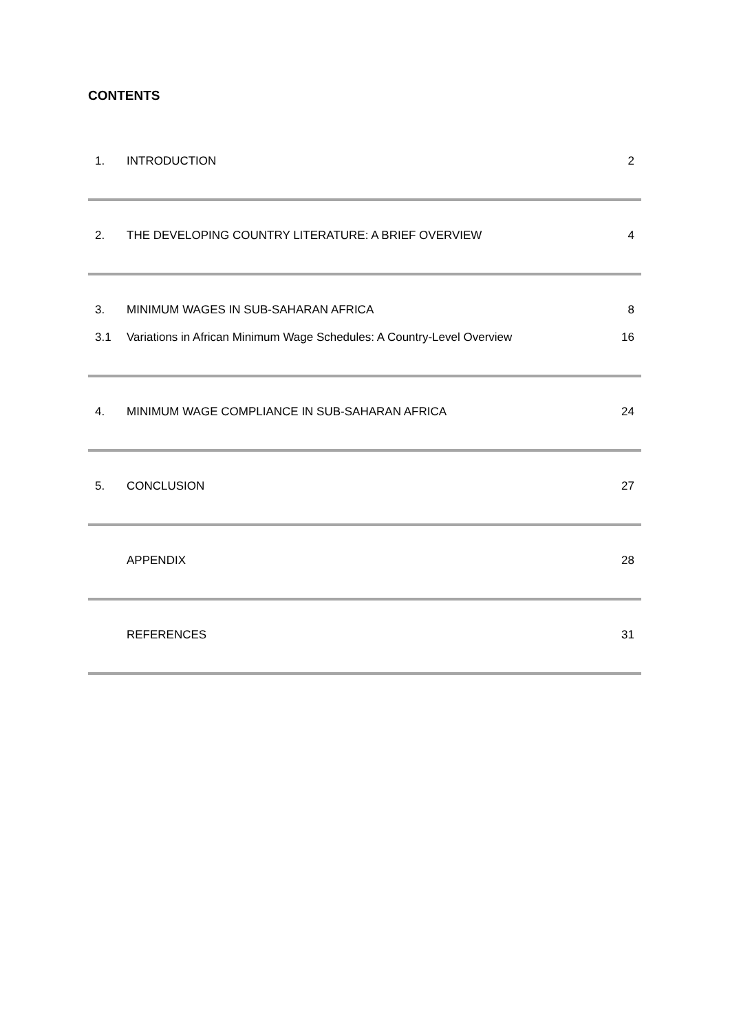CONTENTS
1. INTRODUCTION 2
2. THE DEVELOPING COUNTRY LITERATURE: A BRIEF OVERVIEW 4
3. MINIMUM WAGES IN SUB-SAHARAN AFRICA 8
3.1 Variations in African Minimum Wage Schedules: A Country-Level Overview 16
4. MINIMUM WAGE COMPLIANCE IN SUB-SAHARAN AFRICA 24
5. CONCLUSION 27
APPENDIX 28
REFERENCES 31